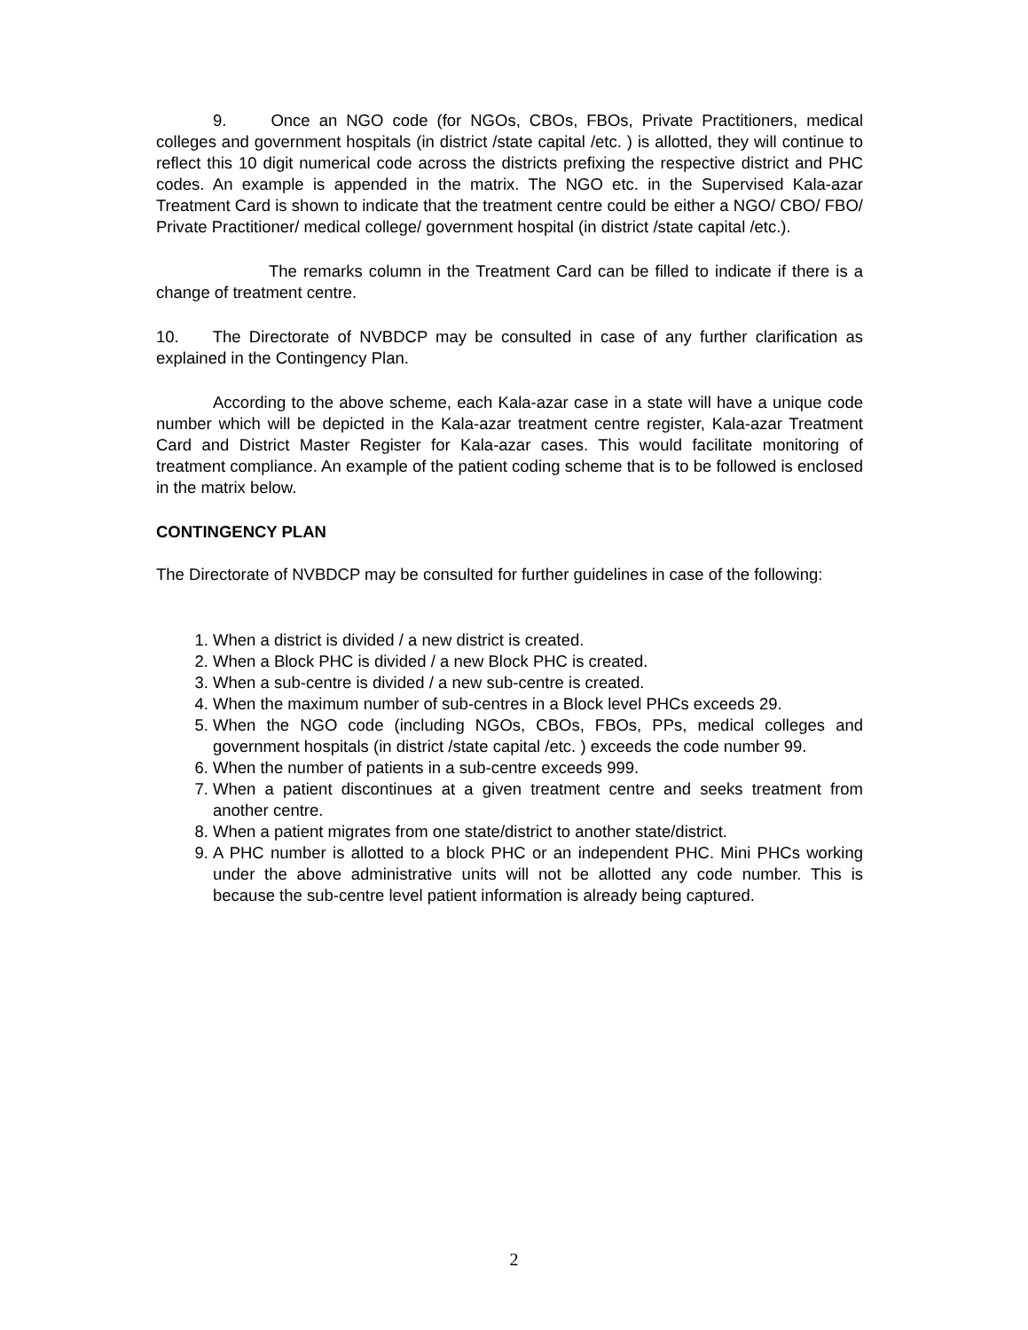9. Once an NGO code (for NGOs, CBOs, FBOs, Private Practitioners, medical colleges and government hospitals (in district /state capital /etc. ) is allotted, they will continue to reflect this 10 digit numerical code across the districts prefixing the respective district and PHC codes. An example is appended in the matrix. The NGO etc. in the Supervised Kala-azar Treatment Card is shown to indicate that the treatment centre could be either a NGO/ CBO/ FBO/ Private Practitioner/ medical college/ government hospital (in district /state capital /etc.).
The remarks column in the Treatment Card can be filled to indicate if there is a change of treatment centre.
10. The Directorate of NVBDCP may be consulted in case of any further clarification as explained in the Contingency Plan.
According to the above scheme, each Kala-azar case in a state will have a unique code number which will be depicted in the Kala-azar treatment centre register, Kala-azar Treatment Card and District Master Register for Kala-azar cases. This would facilitate monitoring of treatment compliance. An example of the patient coding scheme that is to be followed is enclosed in the matrix below.
CONTINGENCY PLAN
The Directorate of NVBDCP may be consulted for further guidelines in case of the following:
1. When a district is divided / a new district is created.
2. When a Block PHC is divided / a new Block PHC is created.
3. When a sub-centre is divided / a new sub-centre is created.
4. When the maximum number of sub-centres in a Block level PHCs exceeds 29.
5. When the NGO code (including NGOs, CBOs, FBOs, PPs, medical colleges and government hospitals (in district /state capital /etc. ) exceeds the code number 99.
6. When the number of patients in a sub-centre exceeds 999.
7. When a patient discontinues at a given treatment centre and seeks treatment from another centre.
8. When a patient migrates from one state/district to another state/district.
9. A PHC number is allotted to a block PHC or an independent PHC. Mini PHCs working under the above administrative units will not be allotted any code number. This is because the sub-centre level patient information is already being captured.
2